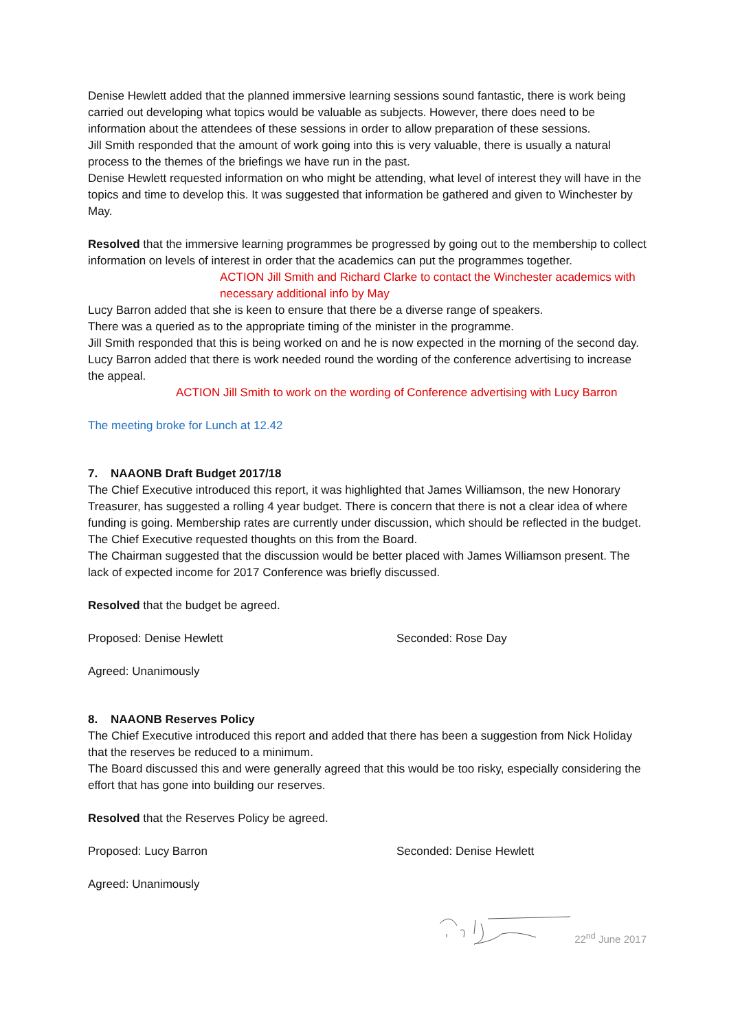Denise Hewlett added that the planned immersive learning sessions sound fantastic, there is work being carried out developing what topics would be valuable as subjects. However, there does need to be information about the attendees of these sessions in order to allow preparation of these sessions.
Jill Smith responded that the amount of work going into this is very valuable, there is usually a natural process to the themes of the briefings we have run in the past.
Denise Hewlett requested information on who might be attending, what level of interest they will have in the topics and time to develop this. It was suggested that information be gathered and given to Winchester by May.
Resolved that the immersive learning programmes be progressed by going out to the membership to collect information on levels of interest in order that the academics can put the programmes together.
ACTION Jill Smith and Richard Clarke to contact the Winchester academics with necessary additional info by May
Lucy Barron added that she is keen to ensure that there be a diverse range of speakers.
There was a queried as to the appropriate timing of the minister in the programme.
Jill Smith responded that this is being worked on and he is now expected in the morning of the second day.
Lucy Barron added that there is work needed round the wording of the conference advertising to increase the appeal.
ACTION Jill Smith to work on the wording of Conference advertising with Lucy Barron
The meeting broke for Lunch at 12.42
7. NAAONB Draft Budget 2017/18
The Chief Executive introduced this report, it was highlighted that James Williamson, the new Honorary Treasurer, has suggested a rolling 4 year budget. There is concern that there is not a clear idea of where funding is going. Membership rates are currently under discussion, which should be reflected in the budget. The Chief Executive requested thoughts on this from the Board.
The Chairman suggested that the discussion would be better placed with James Williamson present. The lack of expected income for 2017 Conference was briefly discussed.
Resolved that the budget be agreed.
Proposed: Denise Hewlett Seconded: Rose Day
Agreed: Unanimously
8. NAAONB Reserves Policy
The Chief Executive introduced this report and added that there has been a suggestion from Nick Holiday that the reserves be reduced to a minimum.
The Board discussed this and were generally agreed that this would be too risky, especially considering the effort that has gone into building our reserves.
Resolved that the Reserves Policy be agreed.
Proposed: Lucy Barron Seconded: Denise Hewlett
Agreed: Unanimously
22<sup>nd</sup> June 2017